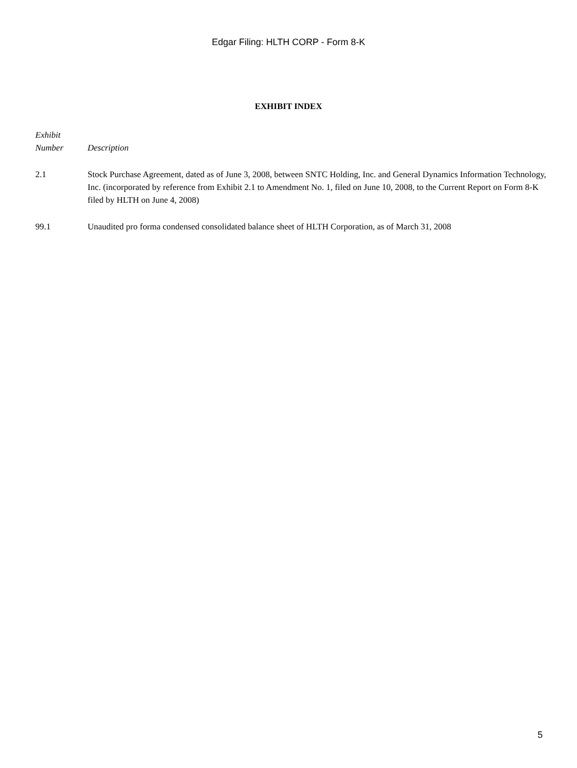Edgar Filing: HLTH CORP - Form 8-K
EXHIBIT INDEX
| Exhibit Number | Description |
| --- | --- |
| 2.1 | Stock Purchase Agreement, dated as of June 3, 2008, between SNTC Holding, Inc. and General Dynamics Information Technology, Inc. (incorporated by reference from Exhibit 2.1 to Amendment No. 1, filed on June 10, 2008, to the Current Report on Form 8-K filed by HLTH on June 4, 2008) |
| 99.1 | Unaudited pro forma condensed consolidated balance sheet of HLTH Corporation, as of March 31, 2008 |
5